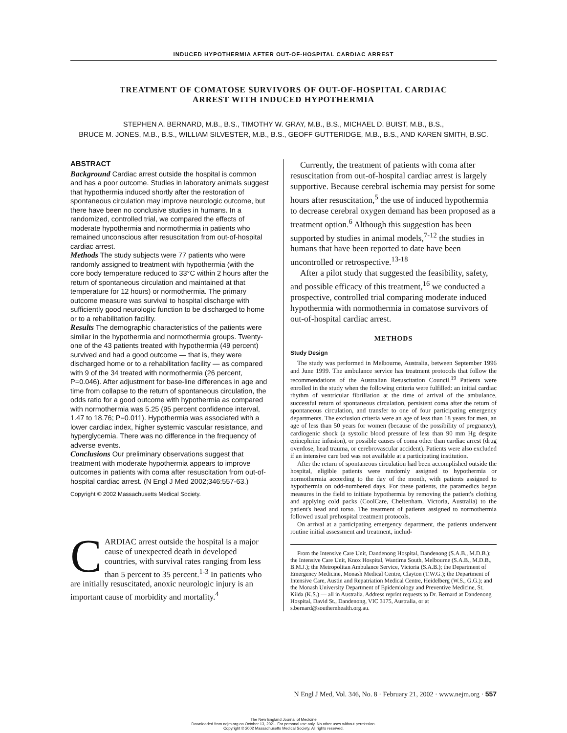INDUCED HYPOTHERMIA AFTER OUT-OF-HOSPITAL CARDIAC ARREST
TREATMENT OF COMATOSE SURVIVORS OF OUT-OF-HOSPITAL CARDIAC
ARREST WITH INDUCED HYPOTHERMIA
STEPHEN A. BERNARD, M.B., B.S., TIMOTHY W. GRAY, M.B., B.S., MICHAEL D. BUIST, M.B., B.S.,
BRUCE M. JONES, M.B., B.S., WILLIAM SILVESTER, M.B., B.S., GEOFF GUTTERIDGE, M.B., B.S., AND KAREN SMITH, B.SC.
ABSTRACT
Background Cardiac arrest outside the hospital is common and has a poor outcome. Studies in laboratory animals suggest that hypothermia induced shortly after the restoration of spontaneous circulation may improve neurologic outcome, but there have been no conclusive studies in humans. In a randomized, controlled trial, we compared the effects of moderate hypothermia and normothermia in patients who remained unconscious after resuscitation from out-of-hospital cardiac arrest.
Methods The study subjects were 77 patients who were randomly assigned to treatment with hypothermia (with the core body temperature reduced to 33°C within 2 hours after the return of spontaneous circulation and maintained at that temperature for 12 hours) or normothermia. The primary outcome measure was survival to hospital discharge with sufficiently good neurologic function to be discharged to home or to a rehabilitation facility.
Results The demographic characteristics of the patients were similar in the hypothermia and normothermia groups. Twenty-one of the 43 patients treated with hypothermia (49 percent) survived and had a good outcome — that is, they were discharged home or to a rehabilitation facility — as compared with 9 of the 34 treated with normothermia (26 percent, P=0.046). After adjustment for base-line differences in age and time from collapse to the return of spontaneous circulation, the odds ratio for a good outcome with hypothermia as compared with normothermia was 5.25 (95 percent confidence interval, 1.47 to 18.76; P=0.011). Hypothermia was associated with a lower cardiac index, higher systemic vascular resistance, and hyperglycemia. There was no difference in the frequency of adverse events.
Conclusions Our preliminary observations suggest that treatment with moderate hypothermia appears to improve outcomes in patients with coma after resuscitation from out-of-hospital cardiac arrest. (N Engl J Med 2002;346:557-63.)
Copyright © 2002 Massachusetts Medical Society.
CARDIAC arrest outside the hospital is a major cause of unexpected death in developed countries, with survival rates ranging from less than 5 percent to 35 percent.<sup>1-3</sup> In patients who are initially resuscitated, anoxic neurologic injury is an important cause of morbidity and mortality.<sup>4</sup>
Currently, the treatment of patients with coma after resuscitation from out-of-hospital cardiac arrest is largely supportive. Because cerebral ischemia may persist for some hours after resuscitation,<sup>5</sup> the use of induced hypothermia to decrease cerebral oxygen demand has been proposed as a treatment option.<sup>6</sup> Although this suggestion has been supported by studies in animal models,<sup>7-12</sup> the studies in humans that have been reported to date have been uncontrolled or retrospective.<sup>13-18</sup>
After a pilot study that suggested the feasibility, safety, and possible efficacy of this treatment,<sup>16</sup> we conducted a prospective, controlled trial comparing moderate induced hypothermia with normothermia in comatose survivors of out-of-hospital cardiac arrest.
METHODS
Study Design
The study was performed in Melbourne, Australia, between September 1996 and June 1999. The ambulance service has treatment protocols that follow the recommendations of the Australian Resuscitation Council.<sup>19</sup> Patients were enrolled in the study when the following criteria were fulfilled: an initial cardiac rhythm of ventricular fibrillation at the time of arrival of the ambulance, successful return of spontaneous circulation, persistent coma after the return of spontaneous circulation, and transfer to one of four participating emergency departments. The exclusion criteria were an age of less than 18 years for men, an age of less than 50 years for women (because of the possibility of pregnancy), cardiogenic shock (a systolic blood pressure of less than 90 mm Hg despite epinephrine infusion), or possible causes of coma other than cardiac arrest (drug overdose, head trauma, or cerebrovascular accident). Patients were also excluded if an intensive care bed was not available at a participating institution.
After the return of spontaneous circulation had been accomplished outside the hospital, eligible patients were randomly assigned to hypothermia or normothermia according to the day of the month, with patients assigned to hypothermia on odd-numbered days. For these patients, the paramedics began measures in the field to initiate hypothermia by removing the patient's clothing and applying cold packs (CoolCare, Cheltenham, Victoria, Australia) to the patient's head and torso. The treatment of patients assigned to normothermia followed usual prehospital treatment protocols.
On arrival at a participating emergency department, the patients underwent routine initial assessment and treatment, includ-
From the Intensive Care Unit, Dandenong Hospital, Dandenong (S.A.B., M.D.B.); the Intensive Care Unit, Knox Hospital, Wantirna South, Melbourne (S.A.B., M.D.B., B.M.J.); the Metropolitan Ambulance Service, Victoria (S.A.B.); the Department of Emergency Medicine, Monash Medical Centre, Clayton (T.W.G.); the Department of Intensive Care, Austin and Repatriation Medical Centre, Heidelberg (W.S., G.G.); and the Monash University Department of Epidemiology and Preventive Medicine, St. Kilda (K.S.) — all in Australia. Address reprint requests to Dr. Bernard at Dandenong Hospital, David St., Dandenong, VIC 3175, Australia, or at s.bernard@southernhealth.org.au.
N Engl J Med, Vol. 346, No. 8 · February 21, 2002 · www.nejm.org · 557
The New England Journal of Medicine
Downloaded from nejm.org on October 13, 2021. For personal use only. No other uses without permission.
Copyright © 2002 Massachusetts Medical Society. All rights reserved.